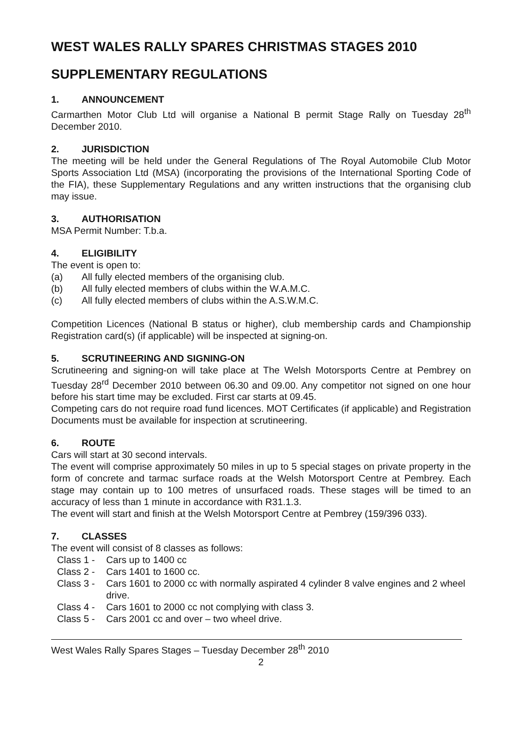WEST WALES RALLY SPARES CHRISTMAS STAGES 2010
SUPPLEMENTARY REGULATIONS
1. ANNOUNCEMENT
Carmarthen Motor Club Ltd will organise a National B permit Stage Rally on Tuesday 28<sup>th</sup> December 2010.
2. JURISDICTION
The meeting will be held under the General Regulations of The Royal Automobile Club Motor Sports Association Ltd (MSA) (incorporating the provisions of the International Sporting Code of the FIA), these Supplementary Regulations and any written instructions that the organising club may issue.
3. AUTHORISATION
MSA Permit Number: T.b.a.
4. ELIGIBILITY
The event is open to:
(a) All fully elected members of the organising club.
(b) All fully elected members of clubs within the W.A.M.C.
(c) All fully elected members of clubs within the A.S.W.M.C.
Competition Licences (National B status or higher), club membership cards and Championship Registration card(s) (if applicable) will be inspected at signing-on.
5. SCRUTINEERING AND SIGNING-ON
Scrutineering and signing-on will take place at The Welsh Motorsports Centre at Pembrey on Tuesday 28<sup>rd</sup> December 2010 between 06.30 and 09.00. Any competitor not signed on one hour before his start time may be excluded. First car starts at 09.45.
Competing cars do not require road fund licences. MOT Certificates (if applicable) and Registration Documents must be available for inspection at scrutineering.
6. ROUTE
Cars will start at 30 second intervals.
The event will comprise approximately 50 miles in up to 5 special stages on private property in the form of concrete and tarmac surface roads at the Welsh Motorsport Centre at Pembrey. Each stage may contain up to 100 metres of unsurfaced roads. These stages will be timed to an accuracy of less than 1 minute in accordance with R31.1.3.
The event will start and finish at the Welsh Motorsport Centre at Pembrey (159/396 033).
7. CLASSES
The event will consist of 8 classes as follows:
Class 1 - Cars up to 1400 cc
Class 2 - Cars 1401 to 1600 cc.
Class 3 - Cars 1601 to 2000 cc with normally aspirated 4 cylinder 8 valve engines and 2 wheel drive.
Class 4 - Cars 1601 to 2000 cc not complying with class 3.
Class 5 - Cars 2001 cc and over – two wheel drive.
West Wales Rally Spares Stages – Tuesday December 28<sup>th</sup> 2010
2